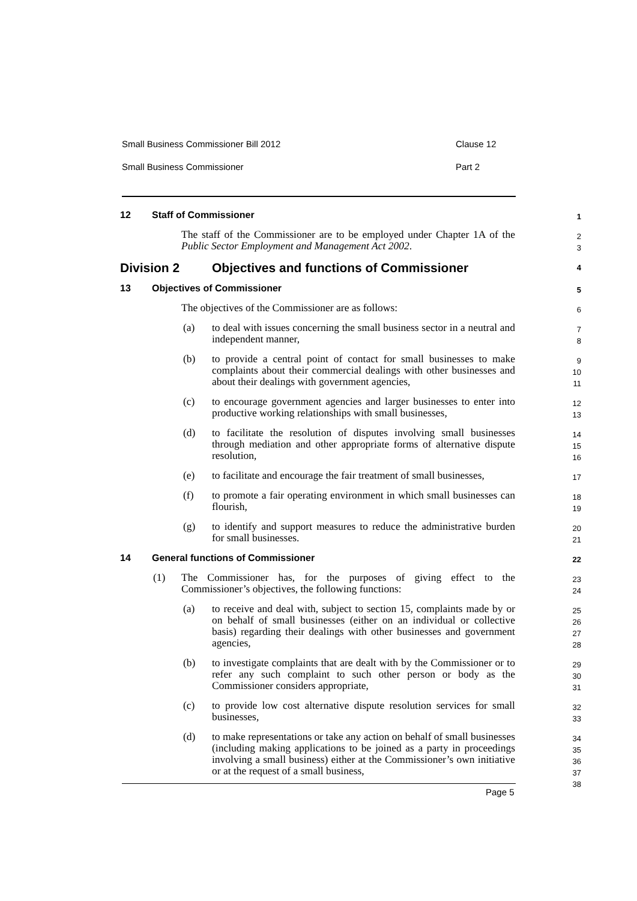Small Business Commissioner Bill 2012 Clause 12
Small Business Commissioner Part 2
12 Staff of Commissioner
1
The staff of the Commissioner are to be employed under Chapter 1A of the Public Sector Employment and Management Act 2002.
2
3
Division 2 Objectives and functions of Commissioner
4
13 Objectives of Commissioner
5
The objectives of the Commissioner are as follows:
6
(a) to deal with issues concerning the small business sector in a neutral and independent manner,
7
8
(b) to provide a central point of contact for small businesses to make complaints about their commercial dealings with other businesses and about their dealings with government agencies,
9
10
11
(c) to encourage government agencies and larger businesses to enter into productive working relationships with small businesses,
12
13
(d) to facilitate the resolution of disputes involving small businesses through mediation and other appropriate forms of alternative dispute resolution,
14
15
16
(e) to facilitate and encourage the fair treatment of small businesses,
17
(f) to promote a fair operating environment in which small businesses can flourish,
18
19
(g) to identify and support measures to reduce the administrative burden for small businesses.
20
21
14 General functions of Commissioner
22
(1) The Commissioner has, for the purposes of giving effect to the Commissioner’s objectives, the following functions:
23
24
(a) to receive and deal with, subject to section 15, complaints made by or on behalf of small businesses (either on an individual or collective basis) regarding their dealings with other businesses and government agencies,
25
26
27
28
(b) to investigate complaints that are dealt with by the Commissioner or to refer any such complaint to such other person or body as the Commissioner considers appropriate,
29
30
31
(c) to provide low cost alternative dispute resolution services for small businesses,
32
33
(d) to make representations or take any action on behalf of small businesses (including making applications to be joined as a party in proceedings involving a small business) either at the Commissioner’s own initiative or at the request of a small business,
34
35
36
37
38
Page 5